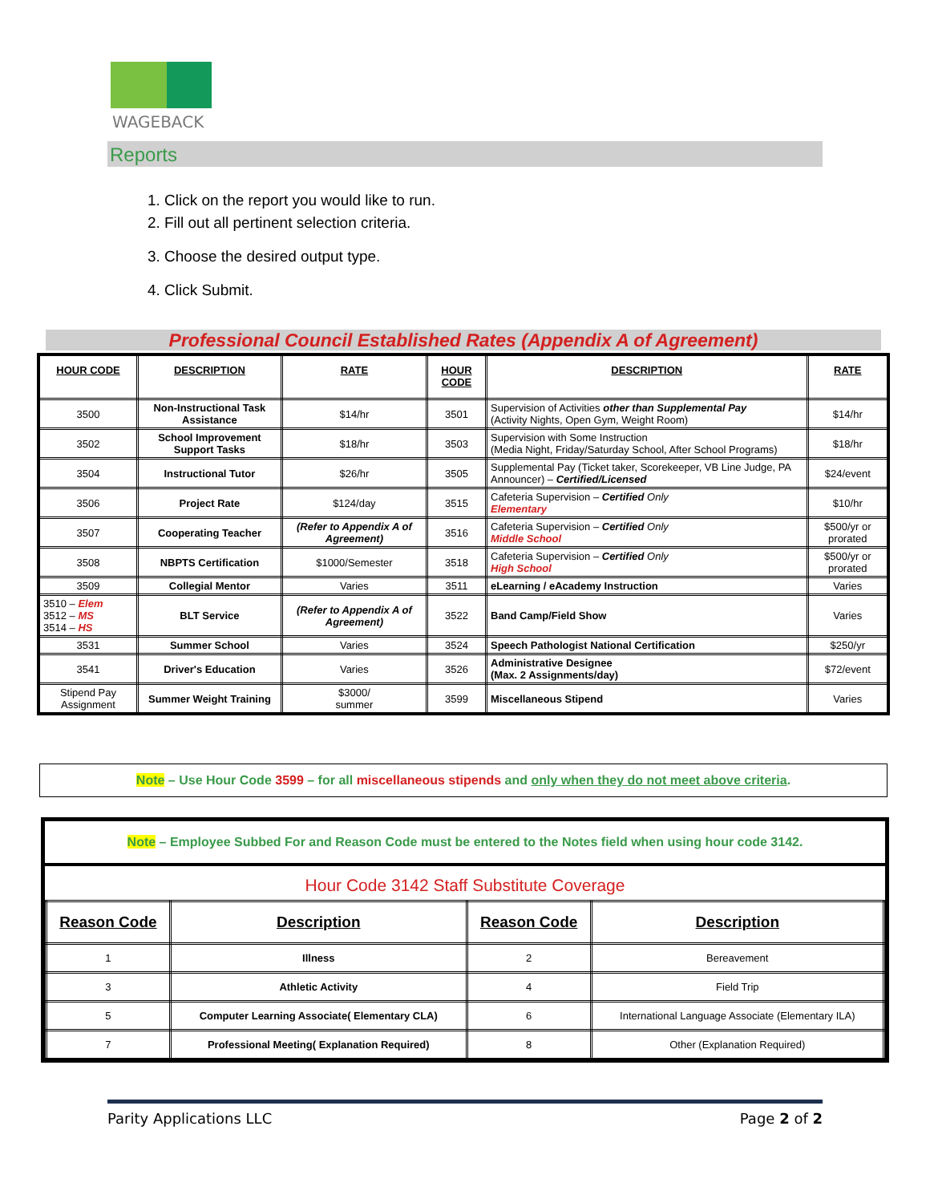WAGEBACK
Reports
1. Click on the report you would like to run.
2. Fill out all pertinent selection criteria.
3. Choose the desired output type.
4. Click Submit.
Professional Council Established Rates (Appendix A of Agreement)
| HOUR CODE | DESCRIPTION | RATE | HOUR CODE | DESCRIPTION | RATE |
| --- | --- | --- | --- | --- | --- |
| 3500 | Non-Instructional Task Assistance | $14/hr | 3501 | Supervision of Activities other than Supplemental Pay (Activity Nights, Open Gym, Weight Room) | $14/hr |
| 3502 | School Improvement Support Tasks | $18/hr | 3503 | Supervision with Some Instruction (Media Night, Friday/Saturday School, After School Programs) | $18/hr |
| 3504 | Instructional Tutor | $26/hr | 3505 | Supplemental Pay (Ticket taker, Scorekeeper, VB Line Judge, PA Announcer) – Certified/Licensed | $24/event |
| 3506 | Project Rate | $124/day | 3515 | Cafeteria Supervision – Certified Only Elementary | $10/hr |
| 3507 | Cooperating Teacher | (Refer to Appendix A of Agreement) | 3516 | Cafeteria Supervision – Certified Only Middle School | $500/yr or prorated |
| 3508 | NBPTS Certification | $1000/Semester | 3518 | Cafeteria Supervision – Certified Only High School | $500/yr or prorated |
| 3509 | Collegial Mentor | Varies | 3511 | eLearning / eAcademy Instruction | Varies |
| 3510 – Elem 3512 – MS 3514 – HS | BLT Service | (Refer to Appendix A of Agreement) | 3522 | Band Camp/Field Show | Varies |
| 3531 | Summer School | Varies | 3524 | Speech Pathologist National Certification | $250/yr |
| 3541 | Driver's Education | Varies | 3526 | Administrative Designee (Max. 2 Assignments/day) | $72/event |
| Stipend Pay Assignment | Summer Weight Training | $3000/ summer | 3599 | Miscellaneous Stipend | Varies |
Note – Use Hour Code 3599 – for all miscellaneous stipends and only when they do not meet above criteria.
Note – Employee Subbed For and Reason Code must be entered to the Notes field when using hour code 3142.
Hour Code 3142 Staff Substitute Coverage
| Reason Code | Description | Reason Code | Description |
| 1 | Illness | 2 | Bereavement |
| 3 | Athletic Activity | 4 | Field Trip |
| 5 | Computer Learning Associate( Elementary CLA) | 6 | International Language Associate (Elementary ILA) |
| 7 | Professional Meeting( Explanation Required) | 8 | Other (Explanation Required) |
Parity Applications LLC Page 2 of 2